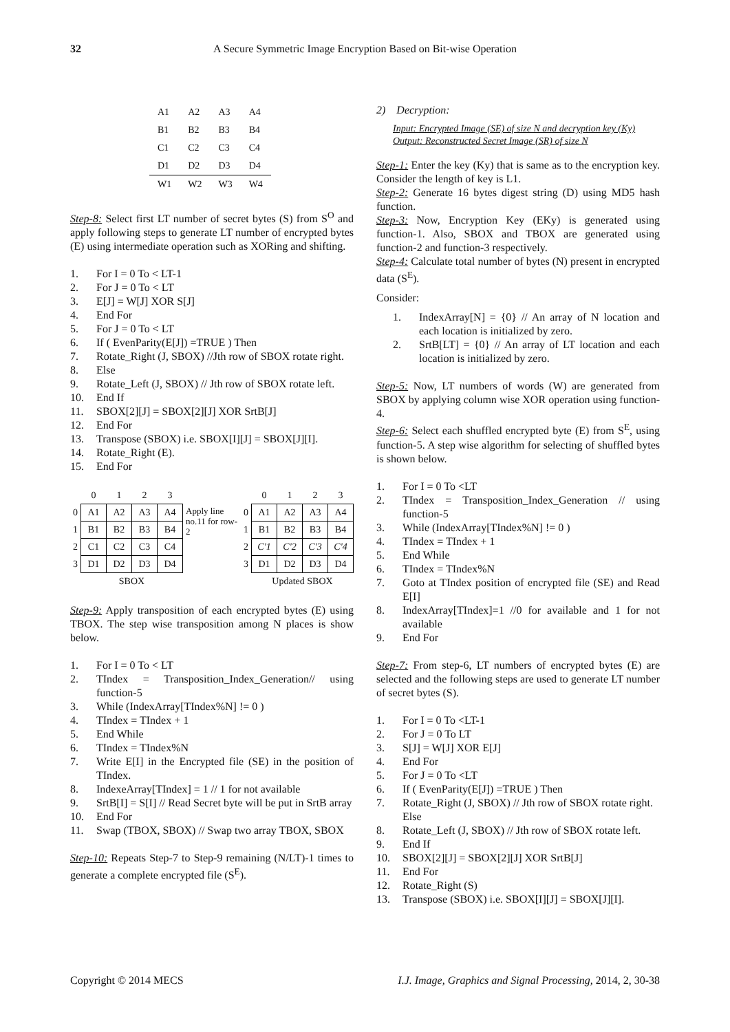32 A Secure Symmetric Image Encryption Based on Bit-wise Operation
| A1 | A2 | A3 | A4 |
| B1 | B2 | B3 | B4 |
| C1 | C2 | C3 | C4 |
| D1 | D2 | D3 | D4 |
| W1 | W2 | W3 | W4 |
Step-8: Select first LT number of secret bytes (S) from S<sup>O</sup> and apply following steps to generate LT number of encrypted bytes (E) using intermediate operation such as XORing and shifting.
1. For I = 0 To < LT-1
2. For J = 0 To < LT
3. E[J] = W[J] XOR S[J]
4. End For
5. For J = 0 To < LT
6. If ( EvenParity(E[J]) =TRUE ) Then
7. Rotate_Right (J, SBOX) //Jth row of SBOX rotate right.
8. Else
9. Rotate_Left (J, SBOX) // Jth row of SBOX rotate left.
10. End If
11. SBOX[2][J] = SBOX[2][J] XOR SrtB[J]
12. End For
13. Transpose (SBOX) i.e. SBOX[I][J] = SBOX[J][I].
14. Rotate_Right (E).
15. End For
| | 0 | 1 | 2 | 3 | | | 0 | 1 | 2 | 3 |
| 0 | A1 | A2 | A3 | A4 | Apply line no.11 for row-2 | 0 | A1 | A2 | A3 | A4 |
| 1 | B1 | B2 | B3 | B4 | | 1 | B1 | B2 | B3 | B4 |
| 2 | C1 | C2 | C3 | C4 | | 2 | C'1 | C'2 | C'3 | C'4 |
| 3 | D1 | D2 | D3 | D4 | | 3 | D1 | D2 | D3 | D4 |
| | SBOX | | | | | | Updated SBOX | | | |
Step-9: Apply transposition of each encrypted bytes (E) using TBOX. The step wise transposition among N places is show below.
1. For I = 0 To < LT
2. TIndex = Transposition_Index_Generation// using function-5
3. While (IndexArray[TIndex%N] != 0 )
4. TIndex = TIndex + 1
5. End While
6. TIndex = TIndex%N
7. Write E[I] in the Encrypted file (SE) in the position of TIndex.
8. IndexeArray[TIndex] = 1 // 1 for not available
9. SrtB[I] = S[I] // Read Secret byte will be put in SrtB array
10. End For
11. Swap (TBOX, SBOX) // Swap two array TBOX, SBOX
Step-10: Repeats Step-7 to Step-9 remaining (N/LT)-1 times to generate a complete encrypted file (S<sup>E</sup>).
2) Decryption:
Input: Encrypted Image (SE) of size N and decryption key (Ky)
Output: Reconstructed Secret Image (SR) of size N
Step-1: Enter the key (Ky) that is same as to the encryption key. Consider the length of key is L1.
Step-2: Generate 16 bytes digest string (D) using MD5 hash function.
Step-3: Now, Encryption Key (EKy) is generated using function-1. Also, SBOX and TBOX are generated using function-2 and function-3 respectively.
Step-4: Calculate total number of bytes (N) present in encrypted data (S<sup>E</sup>).
Consider:
1. IndexArray[N] = {0} // An array of N location and each location is initialized by zero.
2. SrtB[LT] = {0} // An array of LT location and each location is initialized by zero.
Step-5: Now, LT numbers of words (W) are generated from SBOX by applying column wise XOR operation using function-4.
Step-6: Select each shuffled encrypted byte (E) from S<sup>E</sup>, using function-5. A step wise algorithm for selecting of shuffled bytes is shown below.
1. For I = 0 To <LT
2. TIndex = Transposition_Index_Generation // using function-5
3. While (IndexArray[TIndex%N] != 0 )
4. TIndex = TIndex + 1
5. End While
6. TIndex = TIndex%N
7. Goto at TIndex position of encrypted file (SE) and Read E[I]
8. IndexArray[TIndex]=1 //0 for available and 1 for not available
9. End For
Step-7: From step-6, LT numbers of encrypted bytes (E) are selected and the following steps are used to generate LT number of secret bytes (S).
1. For I = 0 To <LT-1
2. For J = 0 To LT
3. S[J] = W[J] XOR E[J]
4. End For
5. For J = 0 To <LT
6. If ( EvenParity(E[J]) =TRUE ) Then
7. Rotate_Right (J, SBOX) // Jth row of SBOX rotate right.
Else
8. Rotate_Left (J, SBOX) // Jth row of SBOX rotate left.
9. End If
10. SBOX[2][J] = SBOX[2][J] XOR SrtB[J]
11. End For
12. Rotate_Right (S)
13. Transpose (SBOX) i.e. SBOX[I][J] = SBOX[J][I].
Copyright © 2014 MECS I.J. Image, Graphics and Signal Processing, 2014, 2, 30-38